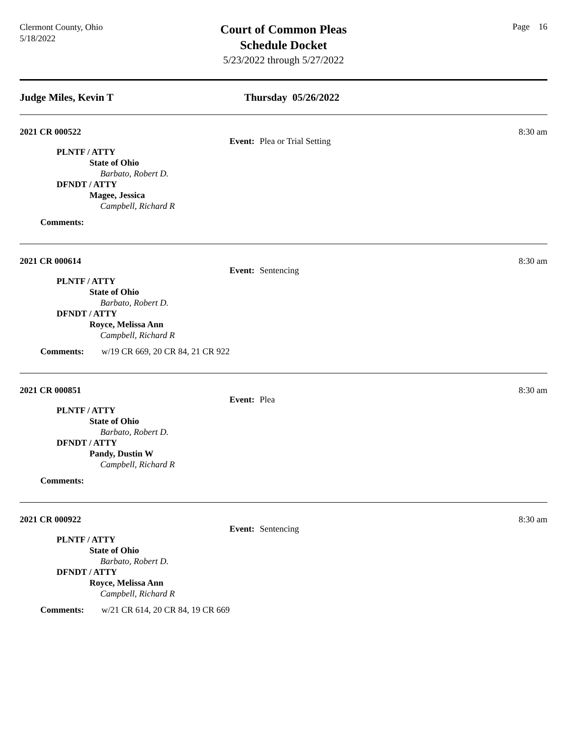Clermont County, Ohio
5/18/2022
Court of Common Pleas
Schedule Docket
5/23/2022 through 5/27/2022
Page 16
Judge Miles, Kevin T Thursday 05/26/2022
2021 CR 000522 8:30 am
Event: Plea or Trial Setting
PLNTF / ATTY
State of Ohio
Barbato, Robert D.
DFNDT / ATTY
Magee, Jessica
Campbell, Richard R
Comments:
2021 CR 000614 8:30 am
Event: Sentencing
PLNTF / ATTY
State of Ohio
Barbato, Robert D.
DFNDT / ATTY
Royce, Melissa Ann
Campbell, Richard R
Comments: w/19 CR 669, 20 CR 84, 21 CR 922
2021 CR 000851 8:30 am
Event: Plea
PLNTF / ATTY
State of Ohio
Barbato, Robert D.
DFNDT / ATTY
Pandy, Dustin W
Campbell, Richard R
Comments:
2021 CR 000922 8:30 am
Event: Sentencing
PLNTF / ATTY
State of Ohio
Barbato, Robert D.
DFNDT / ATTY
Royce, Melissa Ann
Campbell, Richard R
Comments: w/21 CR 614, 20 CR 84, 19 CR 669